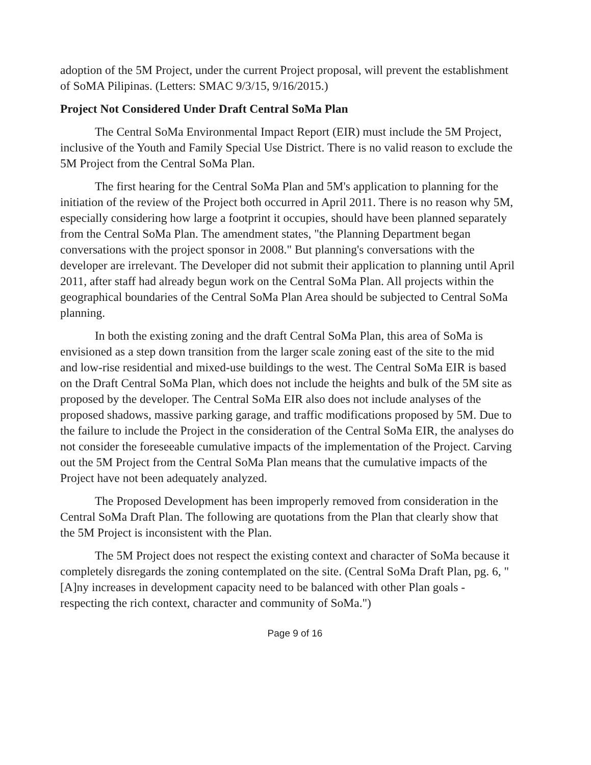adoption of the 5M Project, under the current Project proposal, will prevent the establishment of SoMA Pilipinas. (Letters: SMAC 9/3/15, 9/16/2015.)
Project Not Considered Under Draft Central SoMa Plan
The Central SoMa Environmental Impact Report (EIR) must include the 5M Project, inclusive of the Youth and Family Special Use District. There is no valid reason to exclude the 5M Project from the Central SoMa Plan.
The first hearing for the Central SoMa Plan and 5M's application to planning for the initiation of the review of the Project both occurred in April 2011. There is no reason why 5M, especially considering how large a footprint it occupies, should have been planned separately from the Central SoMa Plan. The amendment states, "the Planning Department began conversations with the project sponsor in 2008." But planning's conversations with the developer are irrelevant. The Developer did not submit their application to planning until April 2011, after staff had already begun work on the Central SoMa Plan. All projects within the geographical boundaries of the Central SoMa Plan Area should be subjected to Central SoMa planning.
In both the existing zoning and the draft Central SoMa Plan, this area of SoMa is envisioned as a step down transition from the larger scale zoning east of the site to the mid and low-rise residential and mixed-use buildings to the west. The Central SoMa EIR is based on the Draft Central SoMa Plan, which does not include the heights and bulk of the 5M site as proposed by the developer. The Central SoMa EIR also does not include analyses of the proposed shadows, massive parking garage, and traffic modifications proposed by 5M. Due to the failure to include the Project in the consideration of the Central SoMa EIR, the analyses do not consider the foreseeable cumulative impacts of the implementation of the Project. Carving out the 5M Project from the Central SoMa Plan means that the cumulative impacts of the Project have not been adequately analyzed.
The Proposed Development has been improperly removed from consideration in the Central SoMa Draft Plan. The following are quotations from the Plan that clearly show that the 5M Project is inconsistent with the Plan.
The 5M Project does not respect the existing context and character of SoMa because it completely disregards the zoning contemplated on the site. (Central SoMa Draft Plan, pg. 6, "[A]ny increases in development capacity need to be balanced with other Plan goals - respecting the rich context, character and community of SoMa.")
Page 9 of 16